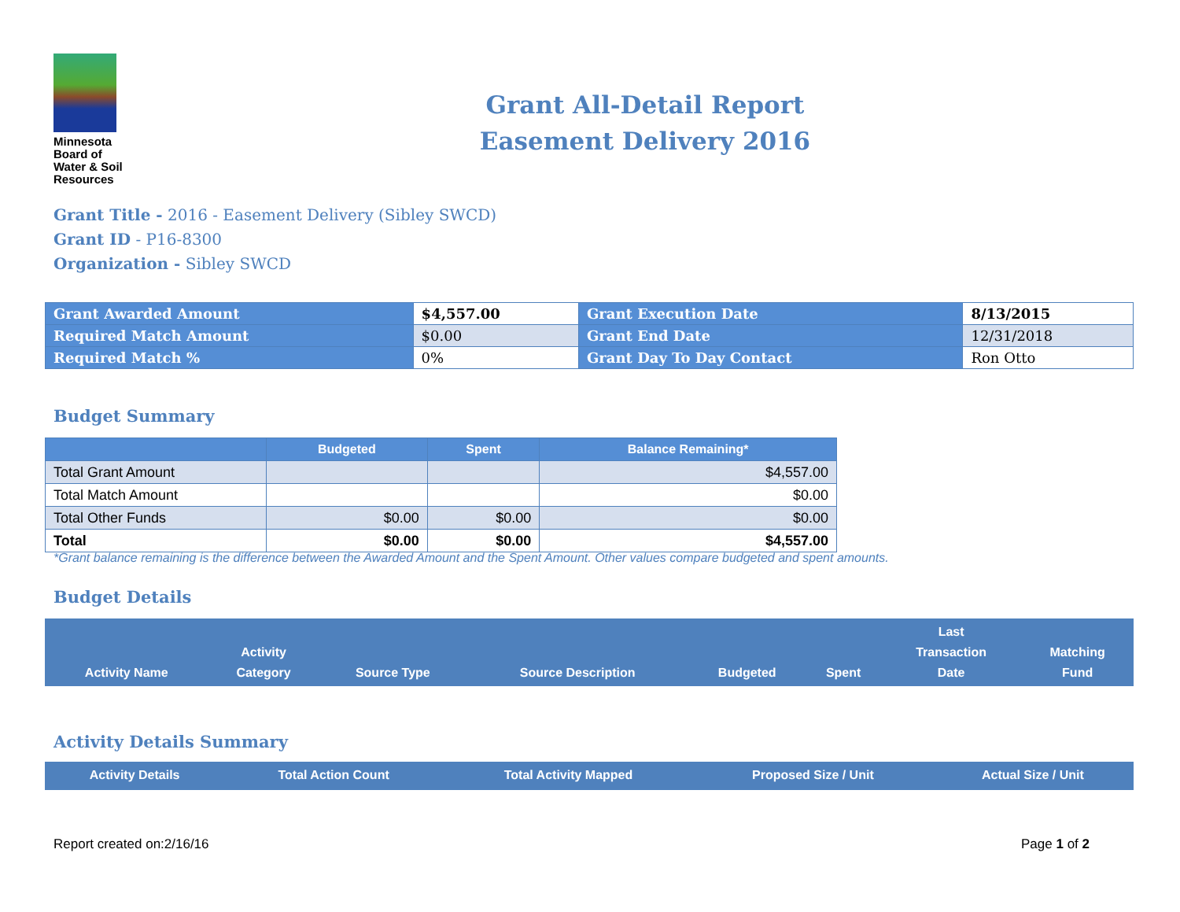Minnesota
Board of
Water & Soil
Resources
Grant All-Detail Report
Easement Delivery 2016
Grant Title - 2016 - Easement Delivery (Sibley SWCD)
Grant ID - P16-8300
Organization - Sibley SWCD
| Grant Awarded Amount | $4,557.00 | Grant Execution Date | 8/13/2015 |
| Required Match Amount | $0.00 | Grant End Date | 12/31/2018 |
| Required Match % | 0% | Grant Day To Day Contact | Ron Otto |
Budget Summary
| | Budgeted | Spent | Balance Remaining* |
| --- | --- | --- | --- |
| Total Grant Amount | | | $4,557.00 |
| Total Match Amount | | | $0.00 |
| Total Other Funds | $0.00 | $0.00 | $0.00 |
| Total | $0.00 | $0.00 | $4,557.00 |
*Grant balance remaining is the difference between the Awarded Amount and the Spent Amount. Other values compare budgeted and spent amounts.
Budget Details
| Activity Name | Activity Category | Source Type | Source Description | Budgeted | Spent | Last Transaction Date | Matching Fund |
| --- | --- | --- | --- | --- | --- | --- | --- |
Activity Details Summary
| Activity Details | Total Action Count | Total Activity Mapped | Proposed Size / Unit | Actual Size / Unit |
| --- | --- | --- | --- | --- |
Report created on:2/16/16 Page 1 of 2